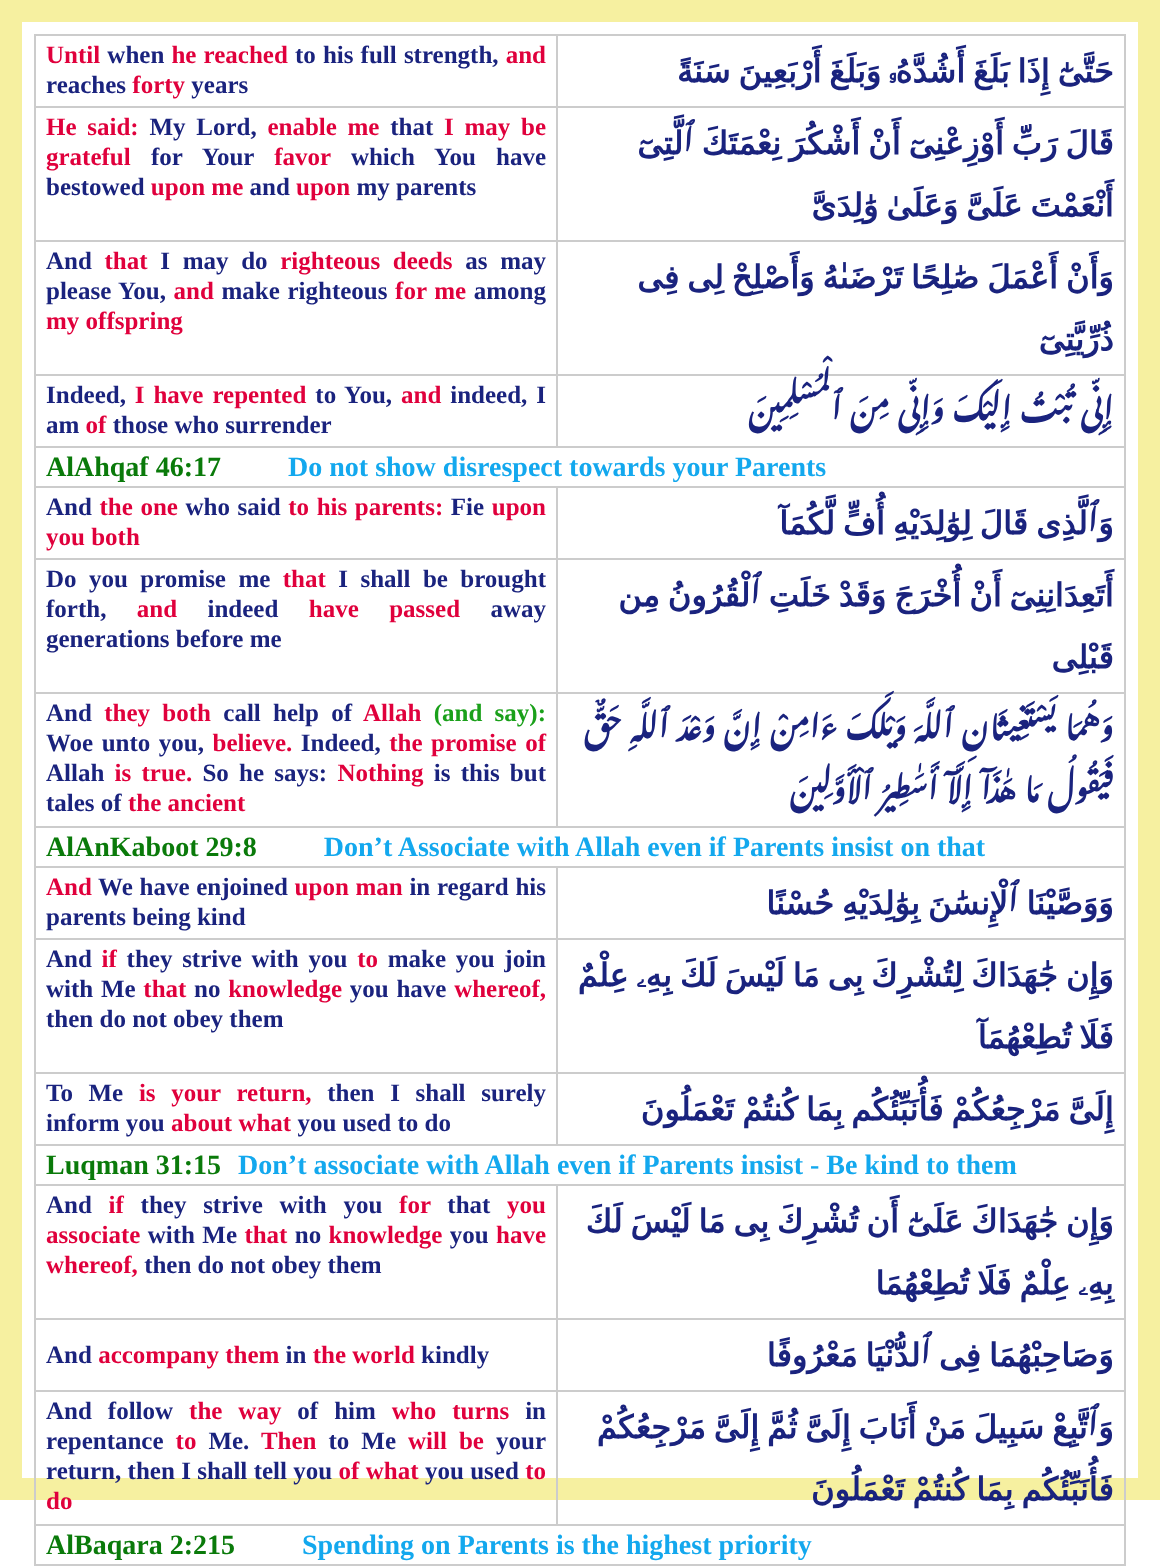| Until when he reached to his full strength, and reaches forty years | حَتَّىٰٓ إِذَا بَلَغَ أَشُدَّهُۥ وَبَلَغَ أَرْبَعِينَ سَنَةً |
| He said: My Lord, enable me that I may be grateful for Your favor which You have bestowed upon me and upon my parents | قَالَ رَبِّ أَوْزِعْنِىٓ أَنْ أَشْكُرَ نِعْمَتَكَ ٱلَّتِىٓ أَنْعَمْتَ عَلَىَّ وَعَلَىٰ وَٰلِدَىَّ |
| And that I may do righteous deeds as may please You, and make righteous for me among my offspring | وَأَنْ أَعْمَلَ صَٰلِحًا تَرْضَىٰهُ وَأَصْلِحْ لِى فِى ذُرِّيَّتِىٓ |
| Indeed, I have repented to You, and indeed, I am of those who surrender | إِنِّى تُبْتُ إِلَيْكَ وَإِنِّى مِنَ ٱلْمُسْلِمِينَ |
| AlAhqaf 46:17 Do not show disrespect towards your Parents | |
| And the one who said to his parents: Fie upon you both | وَٱلَّذِى قَالَ لِوَٰلِدَيْهِ أُفٍّ لَّكُمَآ |
| Do you promise me that I shall be brought forth, and indeed have passed away generations before me | أَتَعِدَانِنِىٓ أَنْ أُخْرَجَ وَقَدْ خَلَتِ ٱلْقُرُونُ مِن قَبْلِى |
| And they both call help of Allah (and say): Woe unto you, believe. Indeed, the promise of Allah is true. So he says: Nothing is this but tales of the ancient | وَهُمَا يَسْتَغِيثَانِ ٱللَّهَ وَيْلَكَ ءَامِنْ إِنَّ وَعْدَ ٱللَّهِ حَقٌّ فَيَقُولُ مَا هَٰذَآ إِلَّآ أَسَٰطِيرُ ٱلْأَوَّلِينَ |
| AlAnKaboot 29:8 Don’t Associate with Allah even if Parents insist on that | |
| And We have enjoined upon man in regard his parents being kind | وَوَصَّيْنَا ٱلْإِنسَٰنَ بِوَٰلِدَيْهِ حُسْنًا |
| And if they strive with you to make you join with Me that no knowledge you have whereof, then do not obey them | وَإِن جَٰهَدَاكَ لِتُشْرِكَ بِى مَا لَيْسَ لَكَ بِهِۦ عِلْمٌ فَلَا تُطِعْهُمَآ |
| To Me is your return, then I shall surely inform you about what you used to do | إِلَىَّ مَرْجِعُكُمْ فَأُنَبِّئُكُم بِمَا كُنتُمْ تَعْمَلُونَ |
| Luqman 31:15 Don’t associate with Allah even if Parents insist - Be kind to them | |
| And if they strive with you for that you associate with Me that no knowledge you have whereof, then do not obey them | وَإِن جَٰهَدَاكَ عَلَىٰٓ أَن تُشْرِكَ بِى مَا لَيْسَ لَكَ بِهِۦ عِلْمٌ فَلَا تُطِعْهُمَا |
| And accompany them in the world kindly | وَصَاحِبْهُمَا فِى ٱلدُّنْيَا مَعْرُوفًا |
| And follow the way of him who turns in repentance to Me. Then to Me will be your return, then I shall tell you of what you used to do | وَٱتَّبِعْ سَبِيلَ مَنْ أَنَابَ إِلَىَّ ثُمَّ إِلَىَّ مَرْجِعُكُمْ فَأُنَبِّئُكُم بِمَا كُنتُمْ تَعْمَلُونَ |
| AlBaqara 2:215 Spending on Parents is the highest priority | |